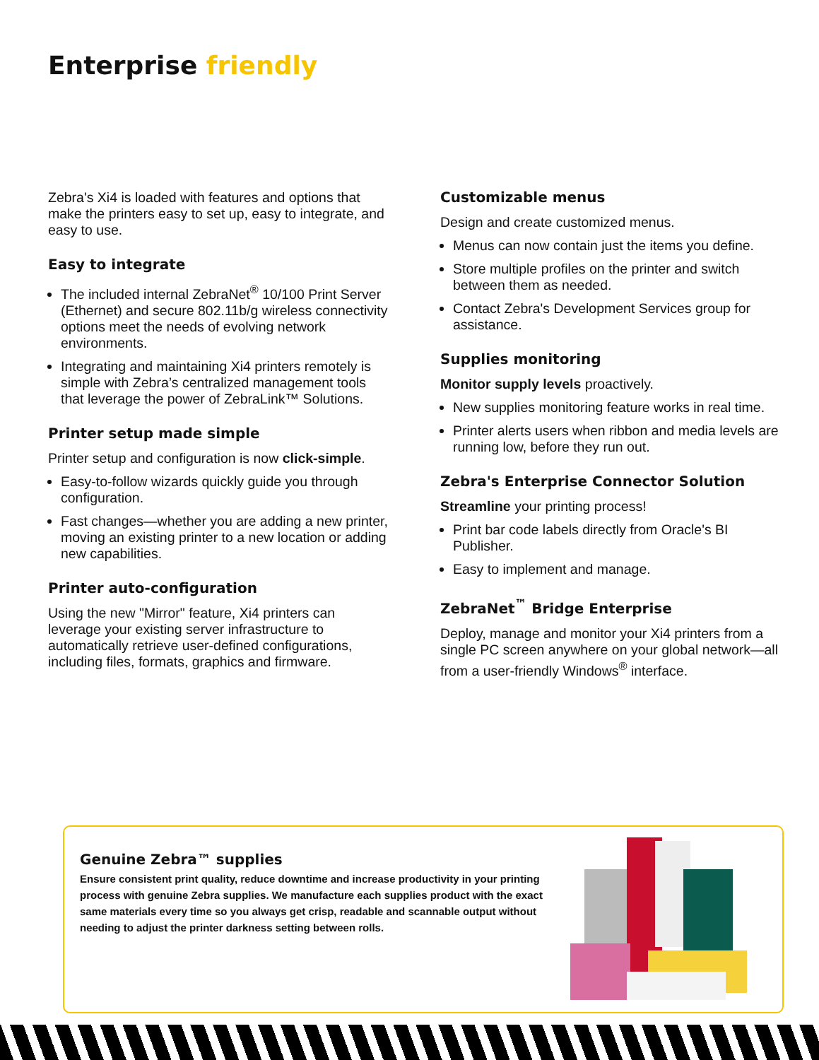Enterprise friendly
Zebra's Xi4 is loaded with features and options that make the printers easy to set up, easy to integrate, and easy to use.
Easy to integrate
The included internal ZebraNet<sup>®</sup> 10/100 Print Server (Ethernet) and secure 802.11b/g wireless connectivity options meet the needs of evolving network environments.
Integrating and maintaining Xi4 printers remotely is simple with Zebra’s centralized management tools that leverage the power of ZebraLink™ Solutions.
Printer setup made simple
Printer setup and configuration is now click-simple.
Easy-to-follow wizards quickly guide you through configuration.
Fast changes—whether you are adding a new printer, moving an existing printer to a new location or adding new capabilities.
Printer auto-configuration
Using the new "Mirror" feature, Xi4 printers can leverage your existing server infrastructure to automatically retrieve user-defined configurations, including files, formats, graphics and firmware.
Customizable menus
Design and create customized menus.
Menus can now contain just the items you define.
Store multiple profiles on the printer and switch between them as needed.
Contact Zebra's Development Services group for assistance.
Supplies monitoring
Monitor supply levels proactively.
New supplies monitoring feature works in real time.
Printer alerts users when ribbon and media levels are running low, before they run out.
Zebra's Enterprise Connector Solution
Streamline your printing process!
Print bar code labels directly from Oracle's BI Publisher.
Easy to implement and manage.
ZebraNet<sup>™</sup> Bridge Enterprise
Deploy, manage and monitor your Xi4 printers from a single PC screen anywhere on your global network—all from a user-friendly Windows<sup>®</sup> interface.
Genuine Zebra™ supplies
Ensure consistent print quality, reduce downtime and increase productivity in your printing process with genuine Zebra supplies. We manufacture each supplies product with the exact same materials every time so you always get crisp, readable and scannable output without needing to adjust the printer darkness setting between rolls.